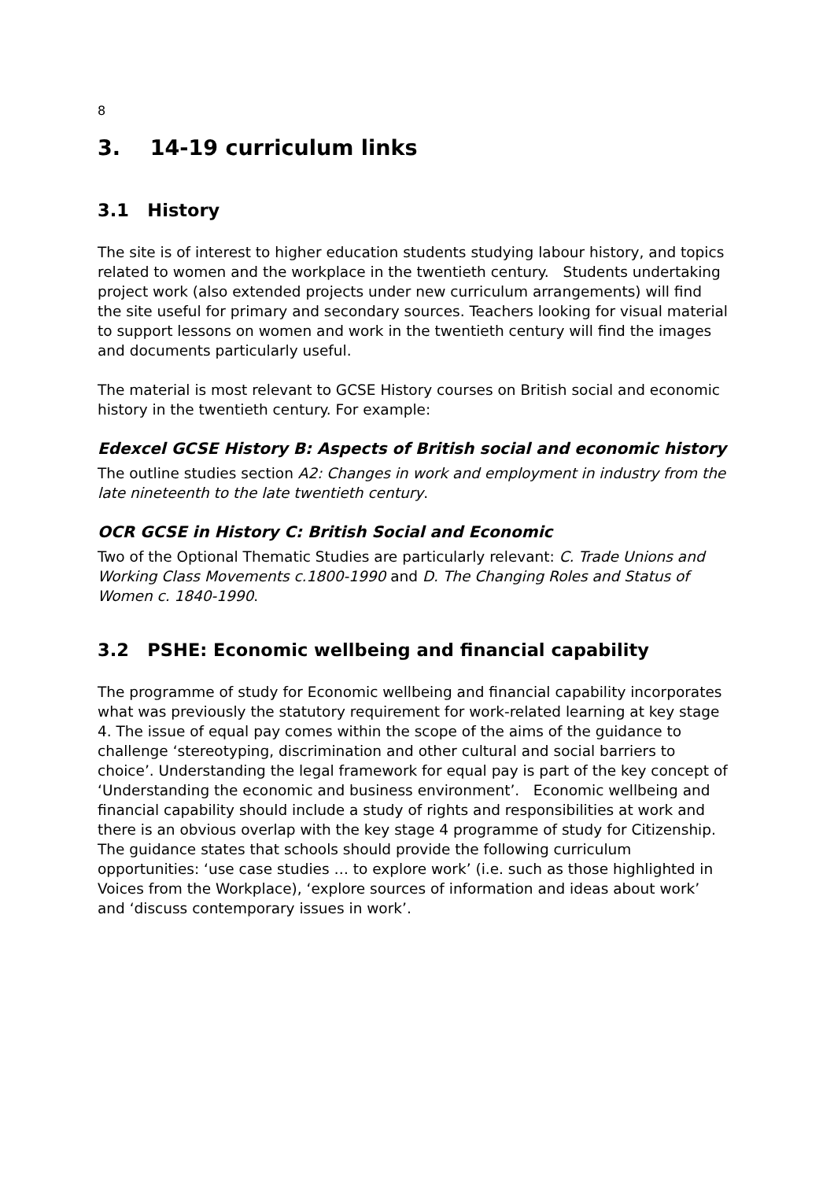8
3. 14-19 curriculum links
3.1 History
The site is of interest to higher education students studying labour history, and topics related to women and the workplace in the twentieth century. Students undertaking project work (also extended projects under new curriculum arrangements) will find the site useful for primary and secondary sources. Teachers looking for visual material to support lessons on women and work in the twentieth century will find the images and documents particularly useful.
The material is most relevant to GCSE History courses on British social and economic history in the twentieth century. For example:
Edexcel GCSE History B: Aspects of British social and economic history
The outline studies section A2: Changes in work and employment in industry from the late nineteenth to the late twentieth century.
OCR GCSE in History C: British Social and Economic
Two of the Optional Thematic Studies are particularly relevant: C. Trade Unions and Working Class Movements c.1800-1990 and D. The Changing Roles and Status of Women c. 1840-1990.
3.2 PSHE: Economic wellbeing and financial capability
The programme of study for Economic wellbeing and financial capability incorporates what was previously the statutory requirement for work-related learning at key stage 4. The issue of equal pay comes within the scope of the aims of the guidance to challenge ‘stereotyping, discrimination and other cultural and social barriers to choice’. Understanding the legal framework for equal pay is part of the key concept of ‘Understanding the economic and business environment’. Economic wellbeing and financial capability should include a study of rights and responsibilities at work and there is an obvious overlap with the key stage 4 programme of study for Citizenship. The guidance states that schools should provide the following curriculum opportunities: ‘use case studies … to explore work’ (i.e. such as those highlighted in Voices from the Workplace), ‘explore sources of information and ideas about work’ and ‘discuss contemporary issues in work’.